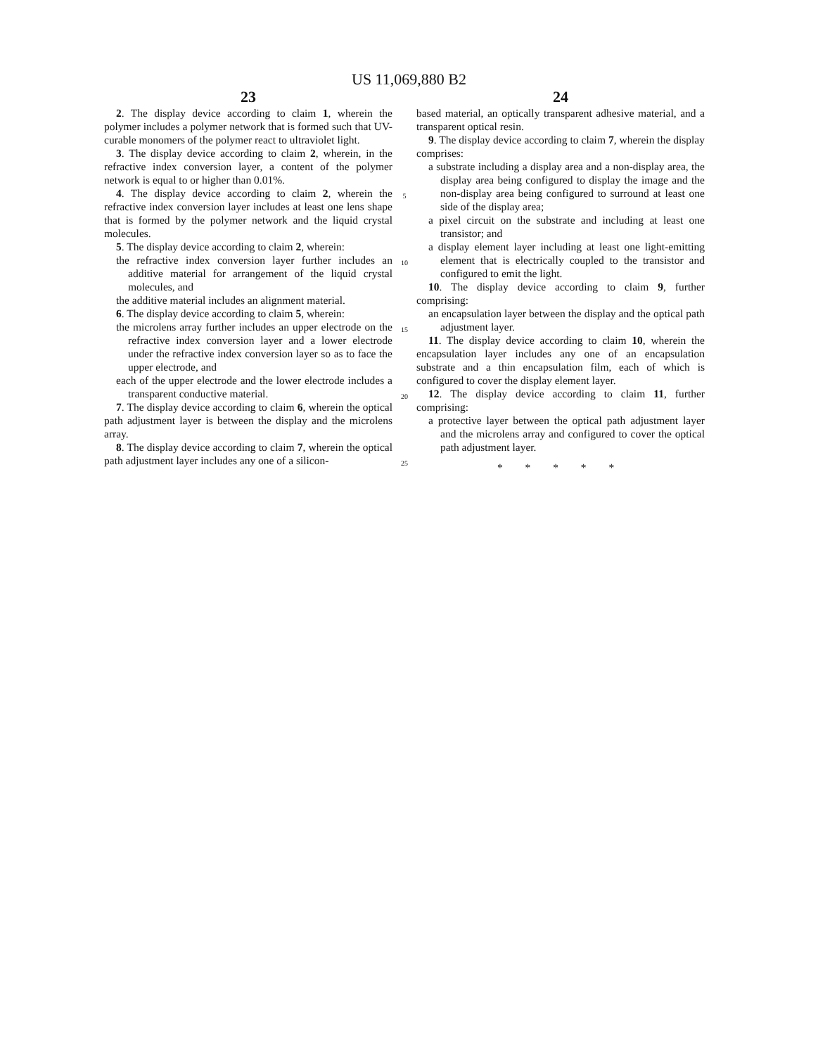US 11,069,880 B2
23
2. The display device according to claim 1, wherein the polymer includes a polymer network that is formed such that UV-curable monomers of the polymer react to ultraviolet light.
3. The display device according to claim 2, wherein, in the refractive index conversion layer, a content of the polymer network is equal to or higher than 0.01%.
4. The display device according to claim 2, wherein the refractive index conversion layer includes at least one lens shape that is formed by the polymer network and the liquid crystal molecules.
5. The display device according to claim 2, wherein:
the refractive index conversion layer further includes an additive material for arrangement of the liquid crystal molecules, and
the additive material includes an alignment material.
6. The display device according to claim 5, wherein:
the microlens array further includes an upper electrode on the refractive index conversion layer and a lower electrode under the refractive index conversion layer so as to face the upper electrode, and
each of the upper electrode and the lower electrode includes a transparent conductive material.
7. The display device according to claim 6, wherein the optical path adjustment layer is between the display and the microlens array.
8. The display device according to claim 7, wherein the optical path adjustment layer includes any one of a silicon-
5
10
15
20
25
24
based material, an optically transparent adhesive material, and a transparent optical resin.
9. The display device according to claim 7, wherein the display comprises:
a substrate including a display area and a non-display area, the display area being configured to display the image and the non-display area being configured to surround at least one side of the display area;
a pixel circuit on the substrate and including at least one transistor; and
a display element layer including at least one light-emitting element that is electrically coupled to the transistor and configured to emit the light.
10. The display device according to claim 9, further comprising:
an encapsulation layer between the display and the optical path adjustment layer.
11. The display device according to claim 10, wherein the encapsulation layer includes any one of an encapsulation substrate and a thin encapsulation film, each of which is configured to cover the display element layer.
12. The display device according to claim 11, further comprising:
a protective layer between the optical path adjustment layer and the microlens array and configured to cover the optical path adjustment layer.
* * * * *